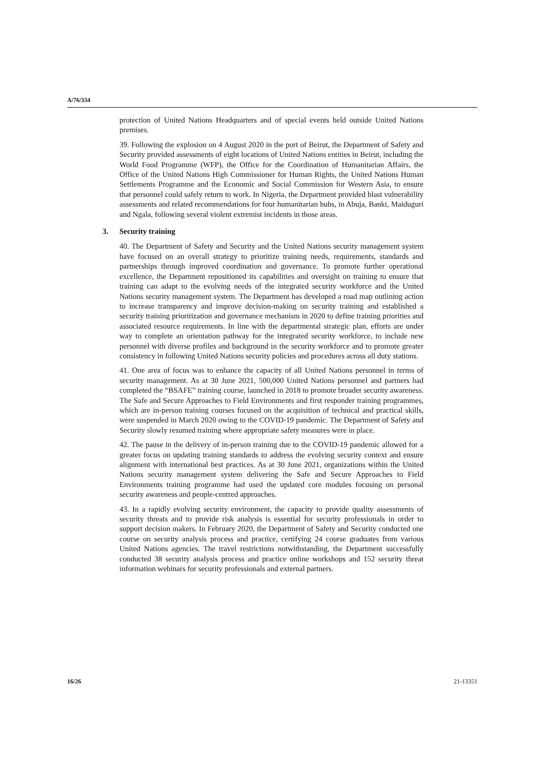A/76/334
protection of United Nations Headquarters and of special events held outside United Nations premises.
39. Following the explosion on 4 August 2020 in the port of Beirut, the Department of Safety and Security provided assessments of eight locations of United Nations entities in Beirut, including the World Food Programme (WFP), the Office for the Coordination of Humanitarian Affairs, the Office of the United Nations High Commissioner for Human Rights, the United Nations Human Settlements Programme and the Economic and Social Commission for Western Asia, to ensure that personnel could safely return to work. In Nigeria, the Department provided blast vulnerability assessments and related recommendations for four humanitarian hubs, in Abuja, Banki, Maiduguri and Ngala, following several violent extremist incidents in those areas.
3. Security training
40. The Department of Safety and Security and the United Nations security management system have focused on an overall strategy to prioritize training needs, requirements, standards and partnerships through improved coordination and governance. To promote further operational excellence, the Department repositioned its capabilities and oversight on training to ensure that training can adapt to the evolving needs of the integrated security workforce and the United Nations security management system. The Department has developed a road map outlining action to increase transparency and improve decision-making on security training and established a security training prioritization and governance mechanism in 2020 to define training priorities and associated resource requirements. In line with the departmental strategic plan, efforts are under way to complete an orientation pathway for the integrated security workforce, to include new personnel with diverse profiles and background in the security workforce and to promote greater consistency in following United Nations security policies and procedures across all duty stations.
41. One area of focus was to enhance the capacity of all United Nations personnel in terms of security management. As at 30 June 2021, 500,000 United Nations personnel and partners had completed the “BSAFE” training course, launched in 2018 to promote broader security awareness. The Safe and Secure Approaches to Field Environments and first responder training programmes, which are in-person training courses focused on the acquisition of technical and practical skills, were suspended in March 2020 owing to the COVID-19 pandemic. The Department of Safety and Security slowly resumed training where appropriate safety measures were in place.
42. The pause in the delivery of in-person training due to the COVID-19 pandemic allowed for a greater focus on updating training standards to address the evolving security context and ensure alignment with international best practices. As at 30 June 2021, organizations within the United Nations security management system delivering the Safe and Secure Approaches to Field Environments training programme had used the updated core modules focusing on personal security awareness and people-centred approaches.
43. In a rapidly evolving security environment, the capacity to provide quality assessments of security threats and to provide risk analysis is essential for security professionals in order to support decision makers. In February 2020, the Department of Safety and Security conducted one course on security analysis process and practice, certifying 24 course graduates from various United Nations agencies. The travel restrictions notwithstanding, the Department successfully conducted 38 security analysis process and practice online workshops and 152 security threat information webinars for security professionals and external partners.
16/26 21-13351